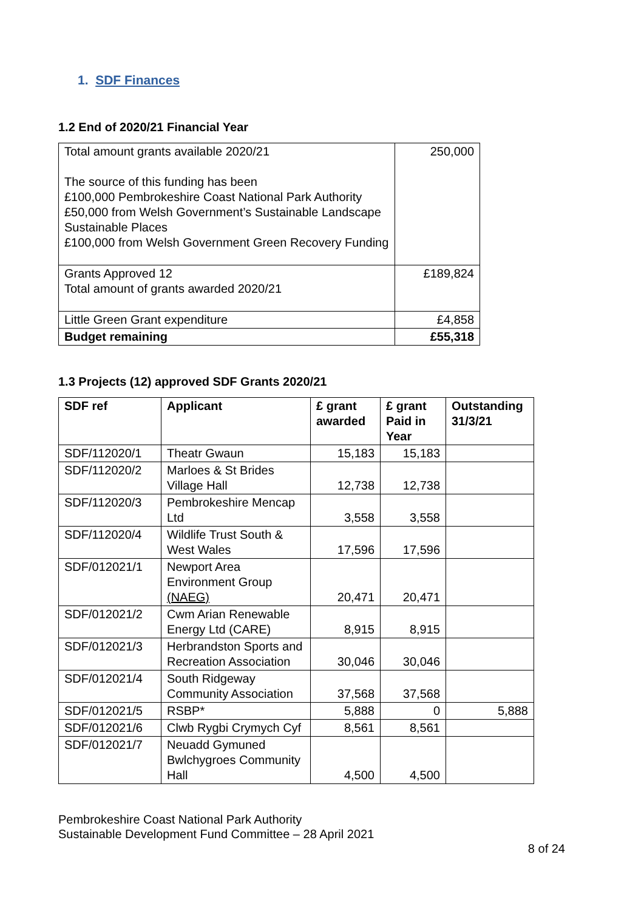1. SDF Finances
1.2 End of 2020/21 Financial Year
| Total amount grants available 2020/21 The source of this funding has been £100,000 Pembrokeshire Coast National Park Authority £50,000 from Welsh Government’s Sustainable Landscape Sustainable Places £100,000 from Welsh Government Green Recovery Funding | 250,000 |
| Grants Approved 12 Total amount of grants awarded 2020/21 | £189,824 |
| Little Green Grant expenditure | £4,858 |
| Budget remaining | £55,318 |
1.3 Projects (12) approved SDF Grants 2020/21
| SDF ref | Applicant | £ grant awarded | £ grant Paid in Year | Outstanding 31/3/21 |
| --- | --- | --- | --- | --- |
| SDF/112020/1 | Theatr Gwaun | 15,183 | 15,183 | |
| SDF/112020/2 | Marloes & St Brides Village Hall | 12,738 | 12,738 | |
| SDF/112020/3 | Pembrokeshire Mencap Ltd | 3,558 | 3,558 | |
| SDF/112020/4 | Wildlife Trust South & West Wales | 17,596 | 17,596 | |
| SDF/012021/1 | Newport Area Environment Group (NAEG) | 20,471 | 20,471 | |
| SDF/012021/2 | Cwm Arian Renewable Energy Ltd (CARE) | 8,915 | 8,915 | |
| SDF/012021/3 | Herbrandston Sports and Recreation Association | 30,046 | 30,046 | |
| SDF/012021/4 | South Ridgeway Community Association | 37,568 | 37,568 | |
| SDF/012021/5 | RSBP* | 5,888 | 0 | 5,888 |
| SDF/012021/6 | Clwb Rygbi Crymych Cyf | 8,561 | 8,561 | |
| SDF/012021/7 | Neuadd Gymuned Bwlchygroes Community Hall | 4,500 | 4,500 | |
Pembrokeshire Coast National Park Authority
Sustainable Development Fund Committee – 28 April 2021
8 of 24